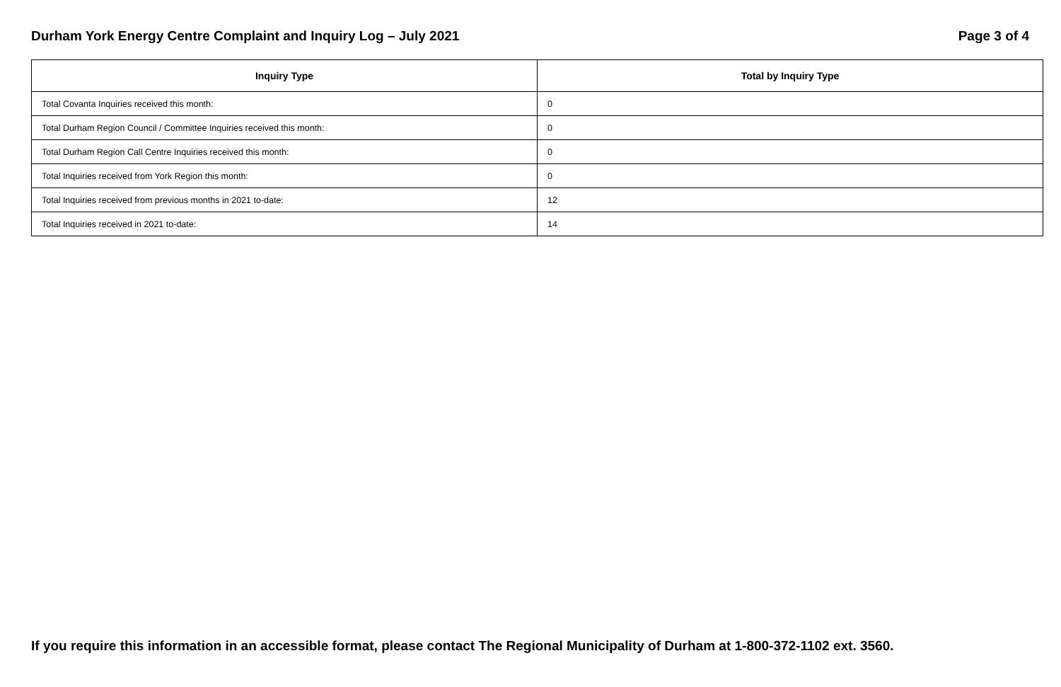Durham York Energy Centre Complaint and Inquiry Log – July 2021 Page 3 of 4
| Inquiry Type | Total by Inquiry Type |
| --- | --- |
| Total Covanta Inquiries received this month: | 0 |
| Total Durham Region Council / Committee Inquiries received this month: | 0 |
| Total Durham Region Call Centre Inquiries received this month: | 0 |
| Total Inquiries received from York Region this month: | 0 |
| Total Inquiries received from previous months in 2021 to-date: | 12 |
| Total Inquiries received in 2021 to-date: | 14 |
If you require this information in an accessible format, please contact The Regional Municipality of Durham at 1-800-372-1102 ext. 3560.